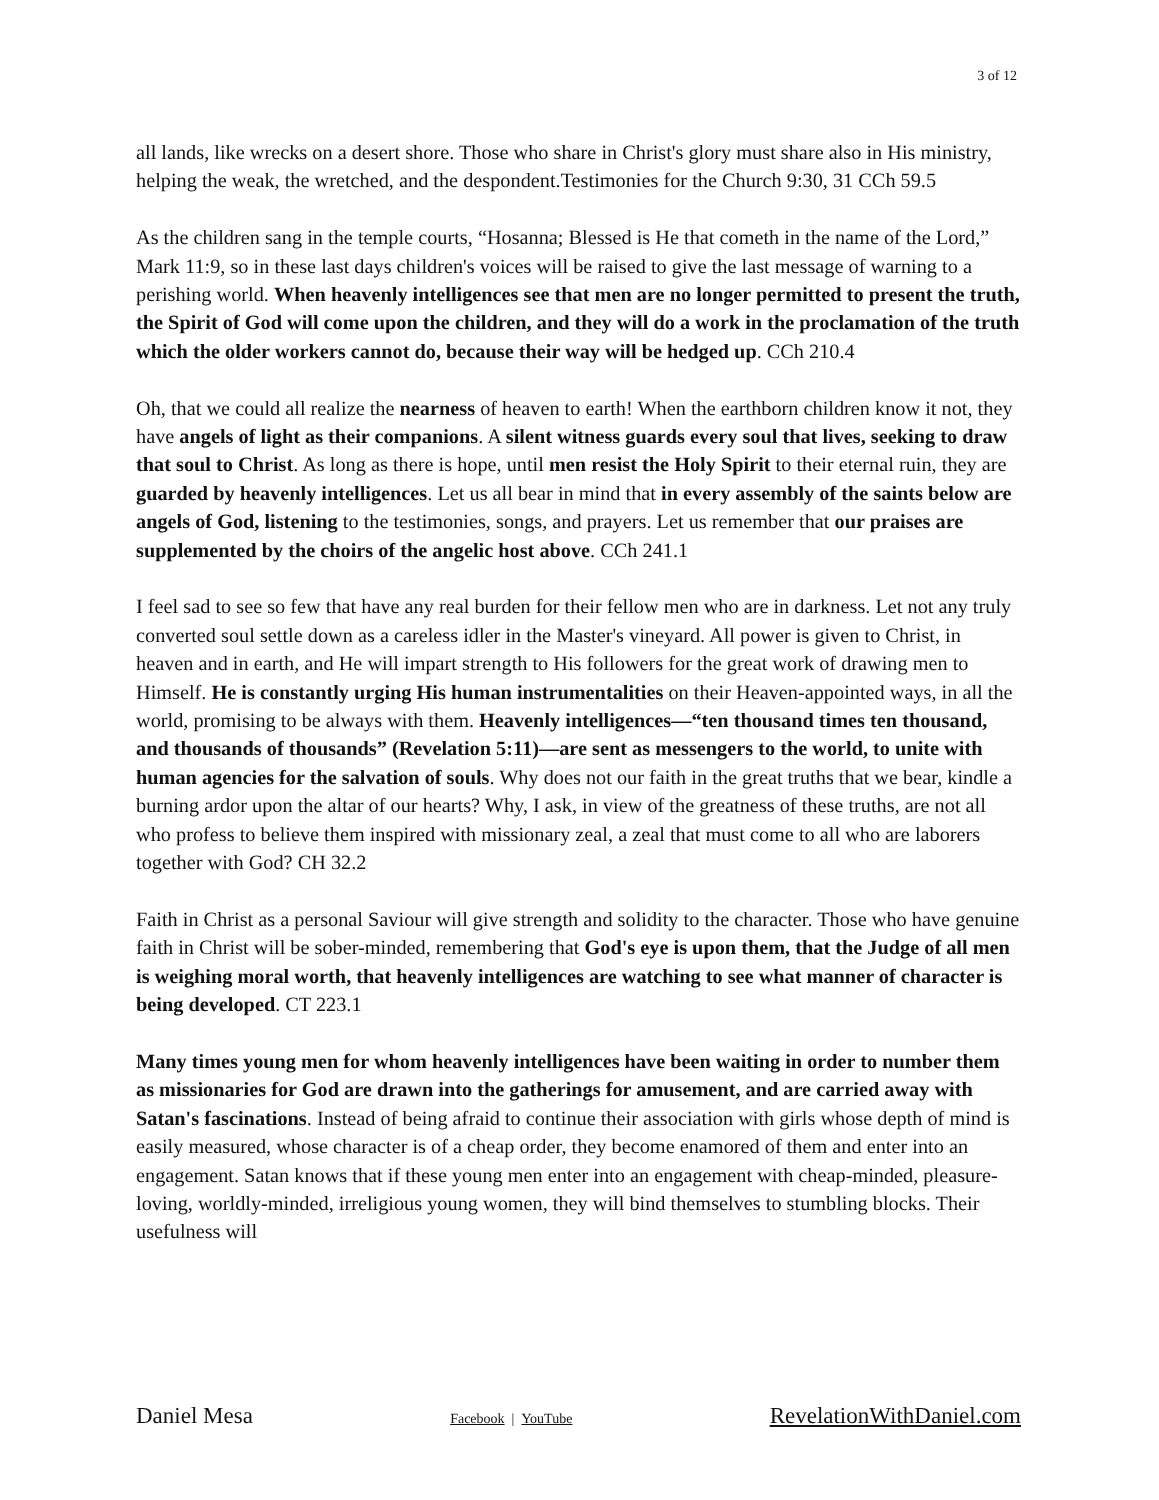3 of 12
all lands, like wrecks on a desert shore. Those who share in Christ's glory must share also in His ministry, helping the weak, the wretched, and the despondent.Testimonies for the Church 9:30, 31 CCh 59.5
As the children sang in the temple courts, “Hosanna; Blessed is He that cometh in the name of the Lord,” Mark 11:9, so in these last days children's voices will be raised to give the last message of warning to a perishing world. When heavenly intelligences see that men are no longer permitted to present the truth, the Spirit of God will come upon the children, and they will do a work in the proclamation of the truth which the older workers cannot do, because their way will be hedged up. CCh 210.4
Oh, that we could all realize the nearness of heaven to earth! When the earthborn children know it not, they have angels of light as their companions. A silent witness guards every soul that lives, seeking to draw that soul to Christ. As long as there is hope, until men resist the Holy Spirit to their eternal ruin, they are guarded by heavenly intelligences. Let us all bear in mind that in every assembly of the saints below are angels of God, listening to the testimonies, songs, and prayers. Let us remember that our praises are supplemented by the choirs of the angelic host above. CCh 241.1
I feel sad to see so few that have any real burden for their fellow men who are in darkness. Let not any truly converted soul settle down as a careless idler in the Master's vineyard. All power is given to Christ, in heaven and in earth, and He will impart strength to His followers for the great work of drawing men to Himself. He is constantly urging His human instrumentalities on their Heaven-appointed ways, in all the world, promising to be always with them. Heavenly intelligences—“ten thousand times ten thousand, and thousands of thousands” (Revelation 5:11)—are sent as messengers to the world, to unite with human agencies for the salvation of souls. Why does not our faith in the great truths that we bear, kindle a burning ardor upon the altar of our hearts? Why, I ask, in view of the greatness of these truths, are not all who profess to believe them inspired with missionary zeal, a zeal that must come to all who are laborers together with God? CH 32.2
Faith in Christ as a personal Saviour will give strength and solidity to the character. Those who have genuine faith in Christ will be sober-minded, remembering that God's eye is upon them, that the Judge of all men is weighing moral worth, that heavenly intelligences are watching to see what manner of character is being developed. CT 223.1
Many times young men for whom heavenly intelligences have been waiting in order to number them as missionaries for God are drawn into the gatherings for amusement, and are carried away with Satan's fascinations. Instead of being afraid to continue their association with girls whose depth of mind is easily measured, whose character is of a cheap order, they become enamored of them and enter into an engagement. Satan knows that if these young men enter into an engagement with cheap-minded, pleasure-loving, worldly-minded, irreligious young women, they will bind themselves to stumbling blocks. Their usefulness will
Daniel Mesa
Facebook | YouTube
RevelationWithDaniel.com